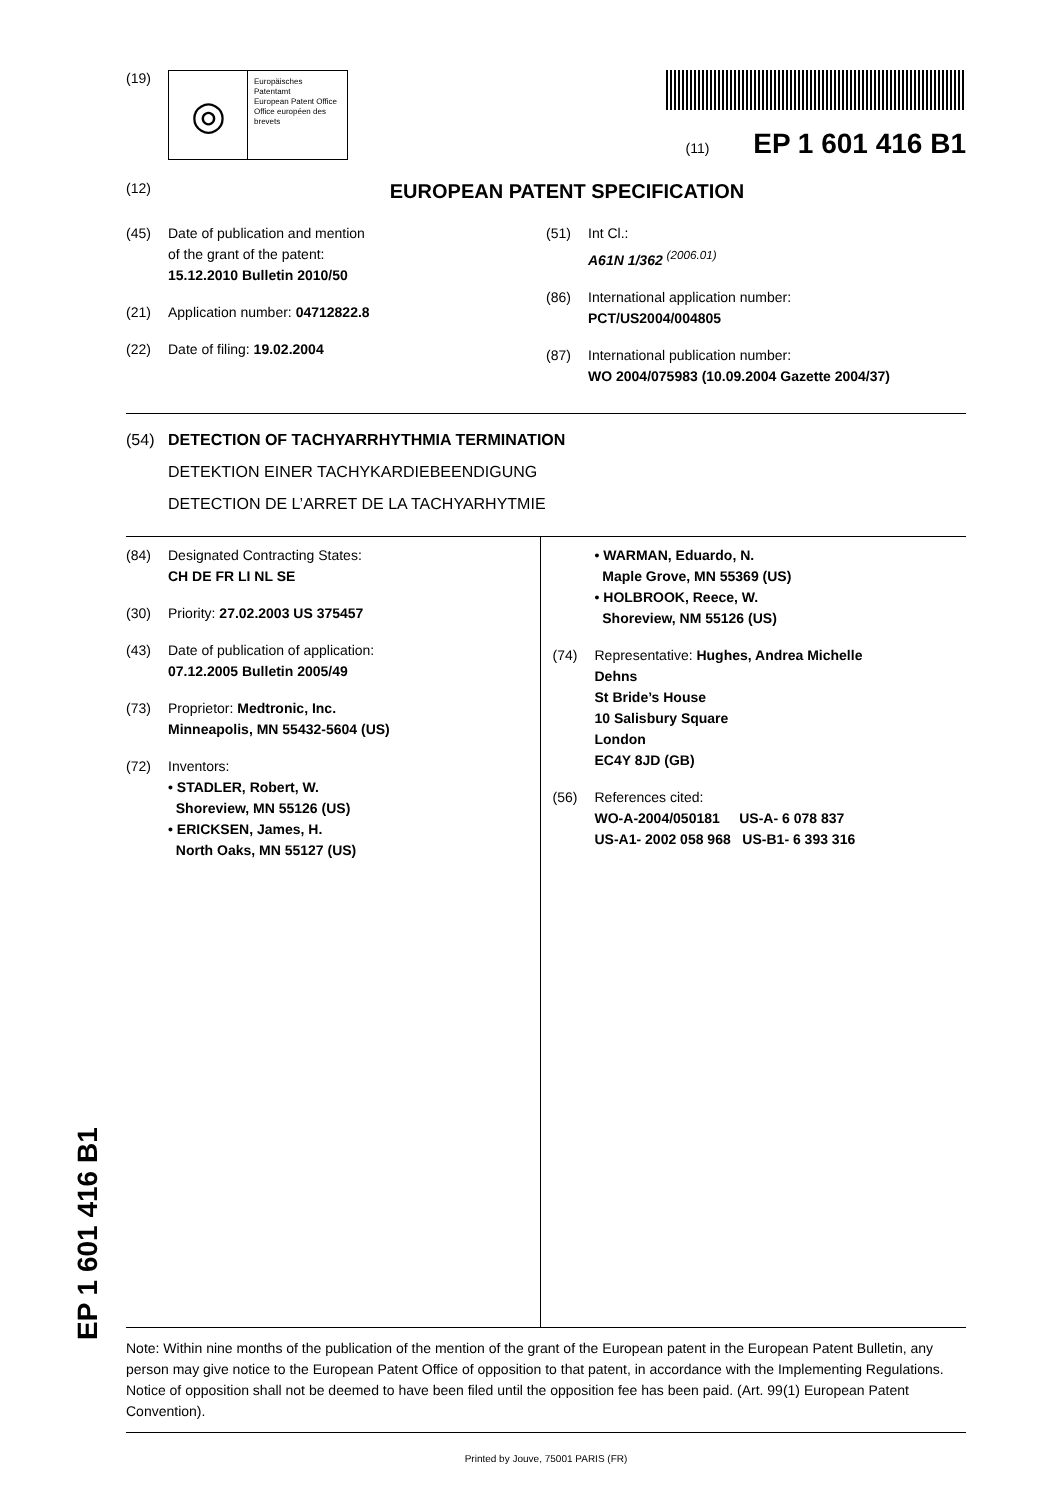(19)
◎
Europäisches Patentamt
European Patent Office
Office européen des brevets
(11) EP 1 601 416 B1
(12)
EUROPEAN PATENT SPECIFICATION
(45) Date of publication and mention
of the grant of the patent:
15.12.2010 Bulletin 2010/50
(21) Application number: 04712822.8
(22) Date of filing: 19.02.2004
(51) Int Cl.:
A61N 1/362 <sup>(2006.01)</sup>
(86) International application number:
PCT/US2004/004805
(87) International publication number:
WO 2004/075983 (10.09.2004 Gazette 2004/37)
(54) DETECTION OF TACHYARRHYTHMIA TERMINATION
DETEKTION EINER TACHYKARDIEBEENDIGUNG
DETECTION DE L’ARRET DE LA TACHYARHYTMIE
(84) Designated Contracting States:
CH DE FR LI NL SE
(30) Priority: 27.02.2003 US 375457
(43) Date of publication of application:
07.12.2005 Bulletin 2005/49
(73) Proprietor: Medtronic, Inc.
Minneapolis, MN 55432-5604 (US)
(72) Inventors:
• STADLER, Robert, W.
Shoreview, MN 55126 (US)
• ERICKSEN, James, H.
North Oaks, MN 55127 (US)
• WARMAN, Eduardo, N.
Maple Grove, MN 55369 (US)
• HOLBROOK, Reece, W.
Shoreview, NM 55126 (US)
(74) Representative: Hughes, Andrea Michelle
Dehns
St Bride’s House
10 Salisbury Square
London
EC4Y 8JD (GB)
(56) References cited:
WO-A-2004/050181 US-A- 6 078 837
US-A1- 2002 058 968 US-B1- 6 393 316
Note: Within nine months of the publication of the mention of the grant of the European patent in the European Patent Bulletin, any person may give notice to the European Patent Office of opposition to that patent, in accordance with the Implementing Regulations. Notice of opposition shall not be deemed to have been filed until the opposition fee has been paid. (Art. 99(1) European Patent Convention).
Printed by Jouve, 75001 PARIS (FR)
EP 1 601 416 B1